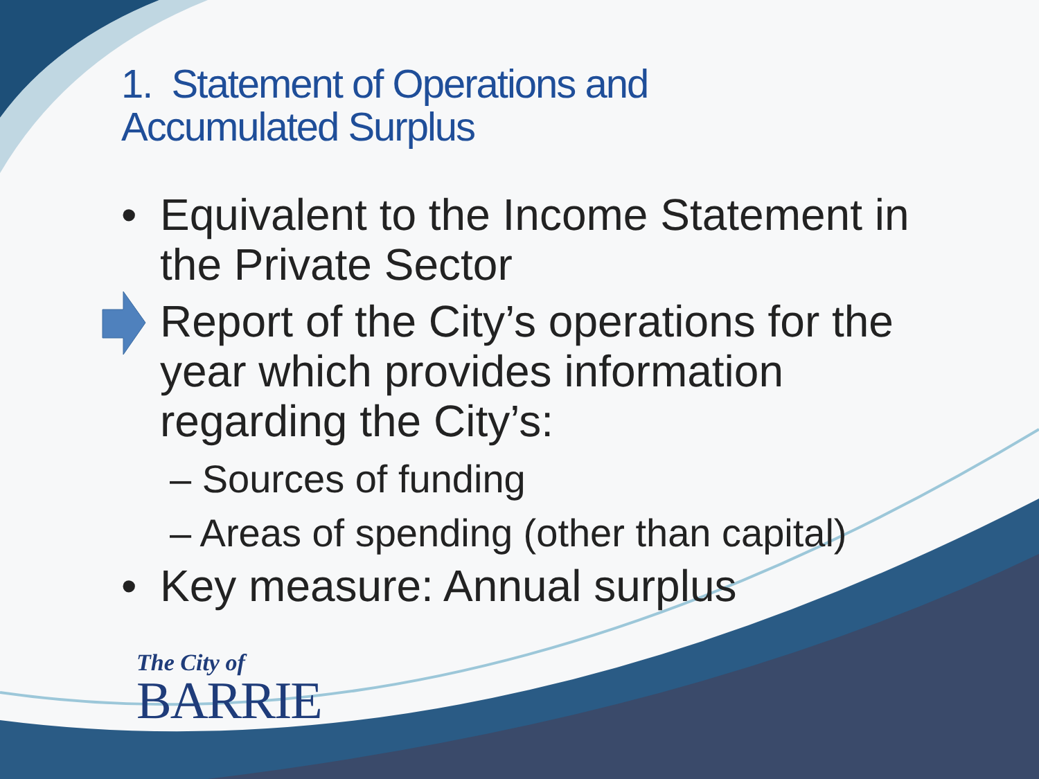1. Statement of Operations and
Accumulated Surplus
• Equivalent to the Income Statement in the Private Sector
Report of the City’s operations for the year which provides information regarding the City’s:
– Sources of funding
– Areas of spending (other than capital)
• Key measure: Annual surplus
The City of
BARRIE